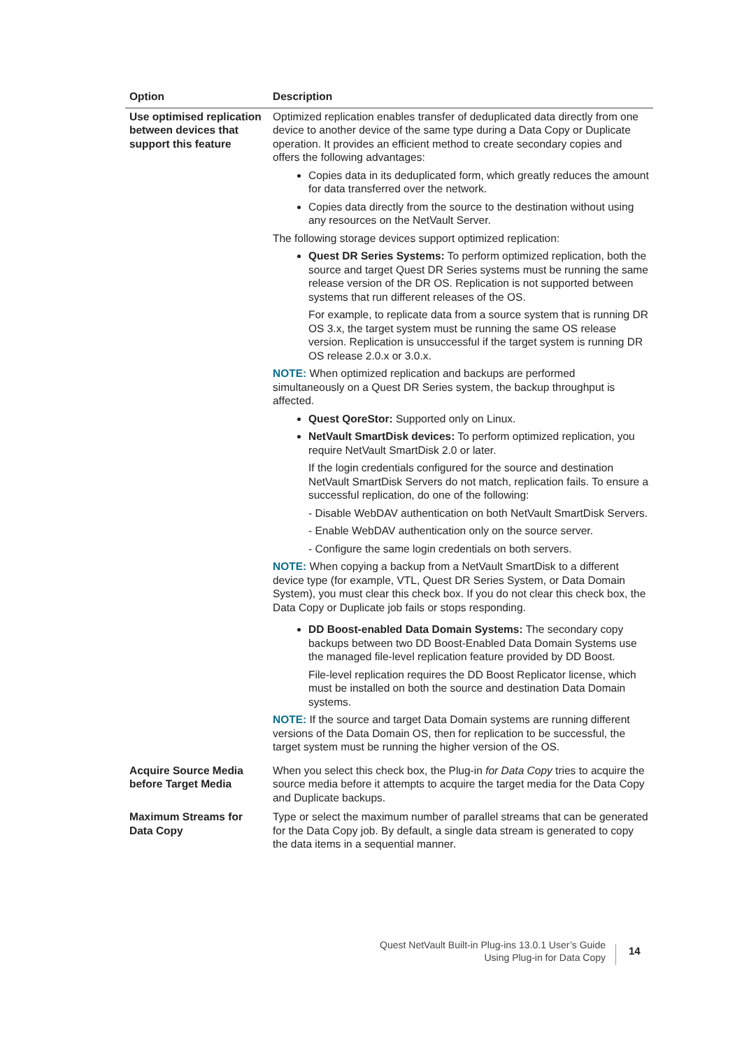| Option | Description |
| --- | --- |
| Use optimised replication between devices that support this feature | Optimized replication enables transfer of deduplicated data directly from one device to another device of the same type during a Data Copy or Duplicate operation. It provides an efficient method to create secondary copies and offers the following advantages: Copies data in its deduplicated form, which greatly reduces the amount for data transferred over the network. Copies data directly from the source to the destination without using any resources on the NetVault Server. The following storage devices support optimized replication: Quest DR Series Systems: To perform optimized replication, both the source and target Quest DR Series systems must be running the same release version of the DR OS. Replication is not supported between systems that run different releases of the OS. For example, to replicate data from a source system that is running DR OS 3.x, the target system must be running the same OS release version. Replication is unsuccessful if the target system is running DR OS release 2.0.x or 3.0.x. NOTE: When optimized replication and backups are performed simultaneously on a Quest DR Series system, the backup throughput is affected. Quest QoreStor: Supported only on Linux. NetVault SmartDisk devices: To perform optimized replication, you require NetVault SmartDisk 2.0 or later. If the login credentials configured for the source and destination NetVault SmartDisk Servers do not match, replication fails. To ensure a successful replication, do one of the following: - Disable WebDAV authentication on both NetVault SmartDisk Servers. - Enable WebDAV authentication only on the source server. - Configure the same login credentials on both servers. NOTE: When copying a backup from a NetVault SmartDisk to a different device type (for example, VTL, Quest DR Series System, or Data Domain System), you must clear this check box. If you do not clear this check box, the Data Copy or Duplicate job fails or stops responding. DD Boost-enabled Data Domain Systems: The secondary copy backups between two DD Boost-Enabled Data Domain Systems use the managed file-level replication feature provided by DD Boost. File-level replication requires the DD Boost Replicator license, which must be installed on both the source and destination Data Domain systems. NOTE: If the source and target Data Domain systems are running different versions of the Data Domain OS, then for replication to be successful, the target system must be running the higher version of the OS. |
| Acquire Source Media before Target Media | When you select this check box, the Plug-in for Data Copy tries to acquire the source media before it attempts to acquire the target media for the Data Copy and Duplicate backups. |
| Maximum Streams for Data Copy | Type or select the maximum number of parallel streams that can be generated for the Data Copy job. By default, a single data stream is generated to copy the data items in a sequential manner. |
Quest NetVault Built-in Plug-ins 13.0.1 User’s Guide
Using Plug-in for Data Copy
14